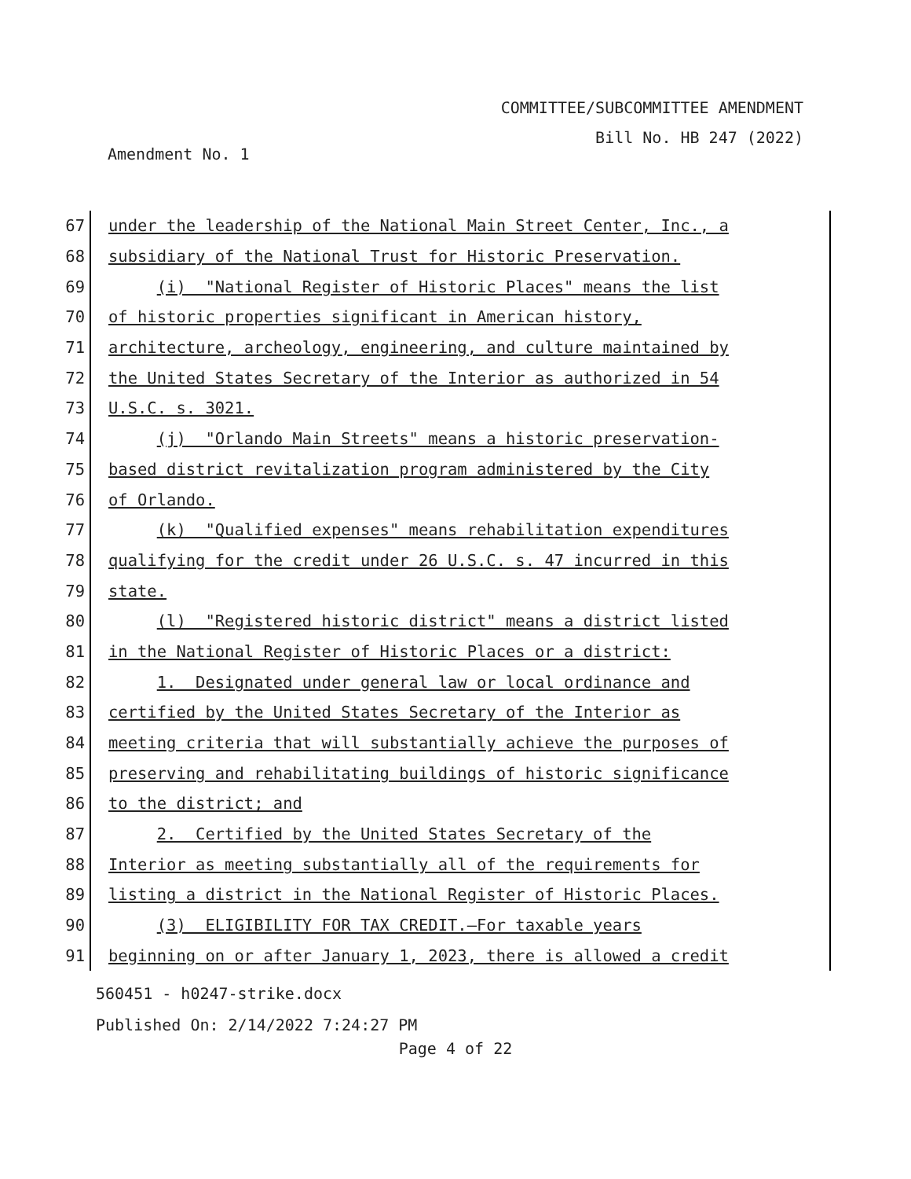COMMITTEE/SUBCOMMITTEE AMENDMENT
Bill No. HB 247 (2022)
Amendment No. 1
67
under the leadership of the National Main Street Center, Inc., a
68
subsidiary of the National Trust for Historic Preservation.
69
(i) "National Register of Historic Places" means the list
70
of historic properties significant in American history,
71
architecture, archeology, engineering, and culture maintained by
72
the United States Secretary of the Interior as authorized in 54
73
U.S.C. s. 3021.
74
(j) "Orlando Main Streets" means a historic preservation-
75
based district revitalization program administered by the City
76
of Orlando.
77
(k) "Qualified expenses" means rehabilitation expenditures
78
qualifying for the credit under 26 U.S.C. s. 47 incurred in this
79
state.
80
(l) "Registered historic district" means a district listed
81
in the National Register of Historic Places or a district:
82
1. Designated under general law or local ordinance and
83
certified by the United States Secretary of the Interior as
84
meeting criteria that will substantially achieve the purposes of
85
preserving and rehabilitating buildings of historic significance
86
to the district; and
87
2. Certified by the United States Secretary of the
88
Interior as meeting substantially all of the requirements for
89
listing a district in the National Register of Historic Places.
90
(3) ELIGIBILITY FOR TAX CREDIT.—For taxable years
91
beginning on or after January 1, 2023, there is allowed a credit
560451 - h0247-strike.docx
Published On: 2/14/2022 7:24:27 PM
Page 4 of 22